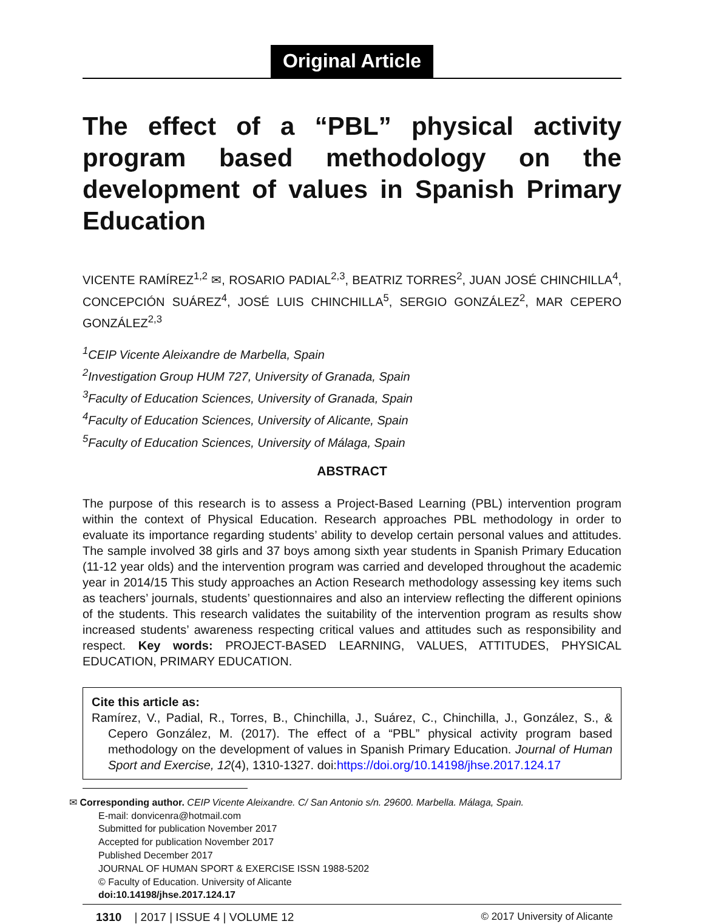Original Article
The effect of a “PBL” physical activity program based methodology on the development of values in Spanish Primary Education
VICENTE RAMÍREZ<sup>1,2</sup> ✉, ROSARIO PADIAL<sup>2,3</sup>, BEATRIZ TORRES<sup>2</sup>, JUAN JOSÉ CHINCHILLA<sup>4</sup>, CONCEPCIÓN SUÁREZ<sup>4</sup>, JOSÉ LUIS CHINCHILLA<sup>5</sup>, SERGIO GONZÁLEZ<sup>2</sup>, MAR CEPERO GONZÁLEZ<sup>2,3</sup>
<sup>1</sup> CEIP Vicente Aleixandre de Marbella, Spain
<sup>2</sup> Investigation Group HUM 727, University of Granada, Spain
<sup>3</sup> Faculty of Education Sciences, University of Granada, Spain
<sup>4</sup> Faculty of Education Sciences, University of Alicante, Spain
<sup>5</sup> Faculty of Education Sciences, University of Málaga, Spain
ABSTRACT
The purpose of this research is to assess a Project-Based Learning (PBL) intervention program within the context of Physical Education. Research approaches PBL methodology in order to evaluate its importance regarding students’ ability to develop certain personal values and attitudes. The sample involved 38 girls and 37 boys among sixth year students in Spanish Primary Education (11-12 year olds) and the intervention program was carried and developed throughout the academic year in 2014/15 This study approaches an Action Research methodology assessing key items such as teachers’ journals, students’ questionnaires and also an interview reflecting the different opinions of the students. This research validates the suitability of the intervention program as results show increased students’ awareness respecting critical values and attitudes such as responsibility and respect. Key words: PROJECT-BASED LEARNING, VALUES, ATTITUDES, PHYSICAL EDUCATION, PRIMARY EDUCATION.
Cite this article as:
Ramírez, V., Padial, R., Torres, B., Chinchilla, J., Suárez, C., Chinchilla, J., González, S., & Cepero González, M. (2017). The effect of a “PBL” physical activity program based methodology on the development of values in Spanish Primary Education. Journal of Human Sport and Exercise, 12(4), 1310-1327. doi:https://doi.org/10.14198/jhse.2017.124.17
✉ Corresponding author. CEIP Vicente Aleixandre. C/ San Antonio s/n. 29600. Marbella. Málaga, Spain.
E-mail: donvicenra@hotmail.com
Submitted for publication November 2017
Accepted for publication November 2017
Published December 2017
JOURNAL OF HUMAN SPORT & EXERCISE ISSN 1988-5202
© Faculty of Education. University of Alicante
doi:10.14198/jhse.2017.124.17
1310 | 2017 | ISSUE 4 | VOLUME 12 © 2017 University of Alicante